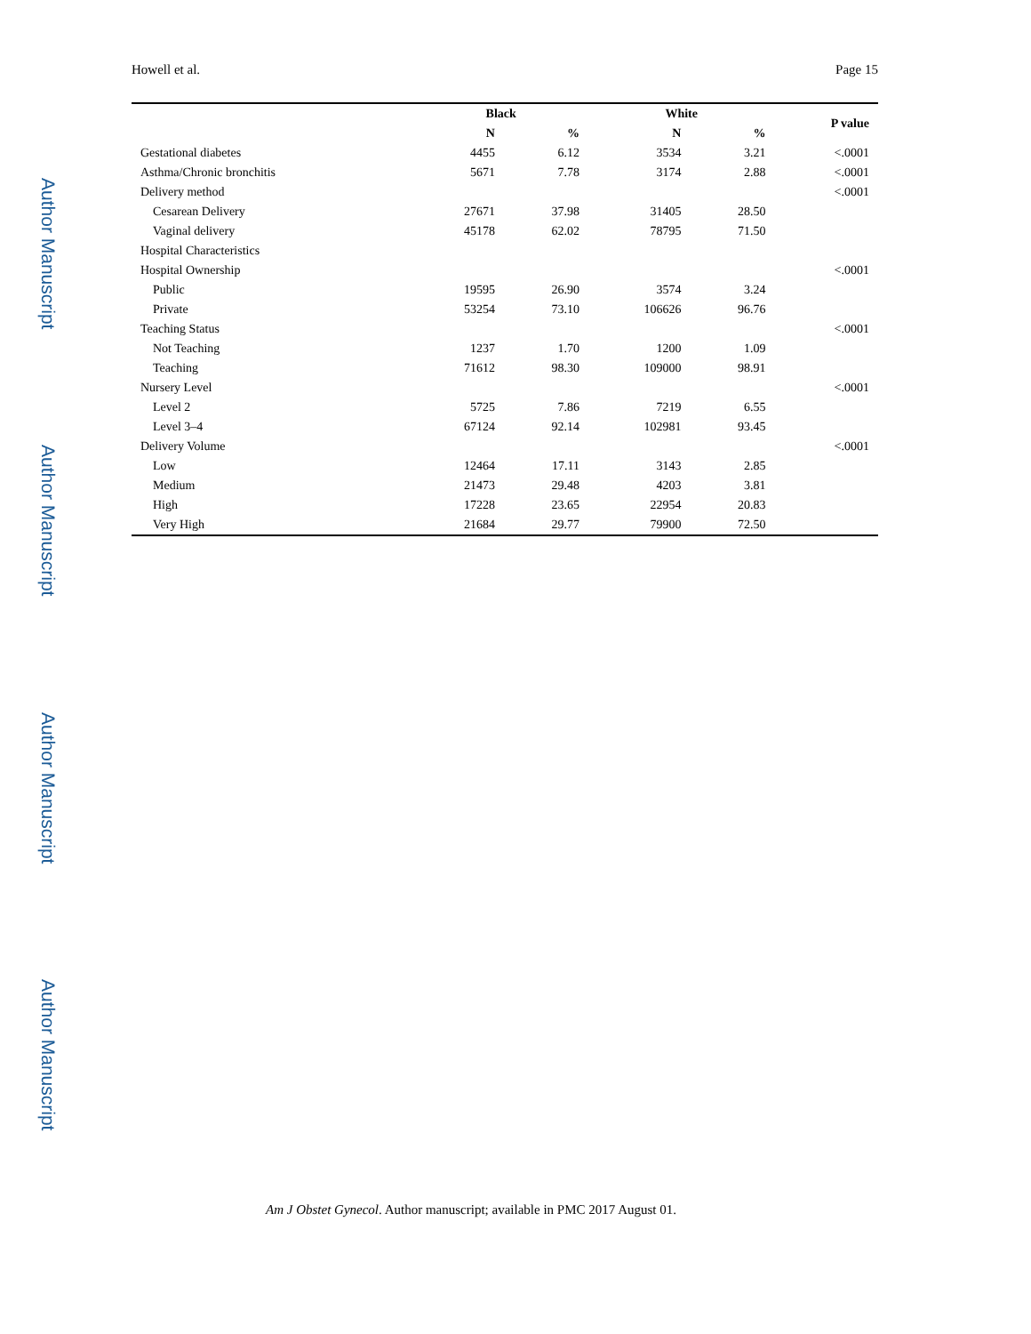Author Manuscript
Author Manuscript
Author Manuscript
Author Manuscript
Howell et al. Page 15
| | Black | | White | | P value |
| --- | --- | --- | --- | --- | --- |
| | N | % | N | % | |
| Gestational diabetes | 4455 | 6.12 | 3534 | 3.21 | <.0001 |
| Asthma/Chronic bronchitis | 5671 | 7.78 | 3174 | 2.88 | <.0001 |
| Delivery method | | | | | <.0001 |
| Cesarean Delivery | 27671 | 37.98 | 31405 | 28.50 | |
| Vaginal delivery | 45178 | 62.02 | 78795 | 71.50 | |
| Hospital Characteristics | | | | | |
| Hospital Ownership | | | | | <.0001 |
| Public | 19595 | 26.90 | 3574 | 3.24 | |
| Private | 53254 | 73.10 | 106626 | 96.76 | |
| Teaching Status | | | | | <.0001 |
| Not Teaching | 1237 | 1.70 | 1200 | 1.09 | |
| Teaching | 71612 | 98.30 | 109000 | 98.91 | |
| Nursery Level | | | | | <.0001 |
| Level 2 | 5725 | 7.86 | 7219 | 6.55 | |
| Level 3–4 | 67124 | 92.14 | 102981 | 93.45 | |
| Delivery Volume | | | | | <.0001 |
| Low | 12464 | 17.11 | 3143 | 2.85 | |
| Medium | 21473 | 29.48 | 4203 | 3.81 | |
| High | 17228 | 23.65 | 22954 | 20.83 | |
| Very High | 21684 | 29.77 | 79900 | 72.50 | |
Am J Obstet Gynecol. Author manuscript; available in PMC 2017 August 01.